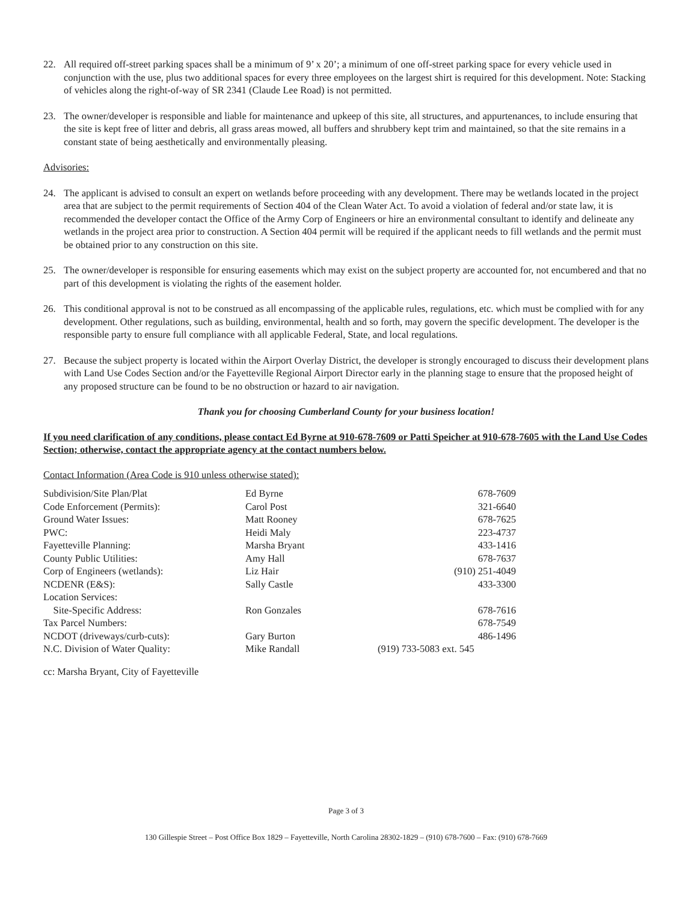22. All required off-street parking spaces shall be a minimum of 9’ x 20’; a minimum of one off-street parking space for every vehicle used in conjunction with the use, plus two additional spaces for every three employees on the largest shirt is required for this development. Note: Stacking of vehicles along the right-of-way of SR 2341 (Claude Lee Road) is not permitted.
23. The owner/developer is responsible and liable for maintenance and upkeep of this site, all structures, and appurtenances, to include ensuring that the site is kept free of litter and debris, all grass areas mowed, all buffers and shrubbery kept trim and maintained, so that the site remains in a constant state of being aesthetically and environmentally pleasing.
Advisories:
24. The applicant is advised to consult an expert on wetlands before proceeding with any development. There may be wetlands located in the project area that are subject to the permit requirements of Section 404 of the Clean Water Act. To avoid a violation of federal and/or state law, it is recommended the developer contact the Office of the Army Corp of Engineers or hire an environmental consultant to identify and delineate any wetlands in the project area prior to construction. A Section 404 permit will be required if the applicant needs to fill wetlands and the permit must be obtained prior to any construction on this site.
25. The owner/developer is responsible for ensuring easements which may exist on the subject property are accounted for, not encumbered and that no part of this development is violating the rights of the easement holder.
26. This conditional approval is not to be construed as all encompassing of the applicable rules, regulations, etc. which must be complied with for any development. Other regulations, such as building, environmental, health and so forth, may govern the specific development. The developer is the responsible party to ensure full compliance with all applicable Federal, State, and local regulations.
27. Because the subject property is located within the Airport Overlay District, the developer is strongly encouraged to discuss their development plans with Land Use Codes Section and/or the Fayetteville Regional Airport Director early in the planning stage to ensure that the proposed height of any proposed structure can be found to be no obstruction or hazard to air navigation.
Thank you for choosing Cumberland County for your business location!
If you need clarification of any conditions, please contact Ed Byrne at 910-678-7609 or Patti Speicher at 910-678-7605 with the Land Use Codes Section; otherwise, contact the appropriate agency at the contact numbers below.
Contact Information (Area Code is 910 unless otherwise stated):
| Subdivision/Site Plan/Plat | Ed Byrne | 678-7609 |
| Code Enforcement (Permits): | Carol Post | 321-6640 |
| Ground Water Issues: | Matt Rooney | 678-7625 |
| PWC: | Heidi Maly | 223-4737 |
| Fayetteville Planning: | Marsha Bryant | 433-1416 |
| County Public Utilities: | Amy Hall | 678-7637 |
| Corp of Engineers (wetlands): | Liz Hair | (910) 251-4049 |
| NCDENR (E&S): | Sally Castle | 433-3300 |
| Location Services: | | |
| Site-Specific Address: | Ron Gonzales | 678-7616 |
| Tax Parcel Numbers: | | 678-7549 |
| NCDOT (driveways/curb-cuts): | Gary Burton | 486-1496 |
| N.C. Division of Water Quality: | Mike Randall | (919) 733-5083 ext. 545 |
cc: Marsha Bryant, City of Fayetteville
Page 3 of 3
130 Gillespie Street – Post Office Box 1829 – Fayetteville, North Carolina 28302-1829 – (910) 678-7600 – Fax: (910) 678-7669